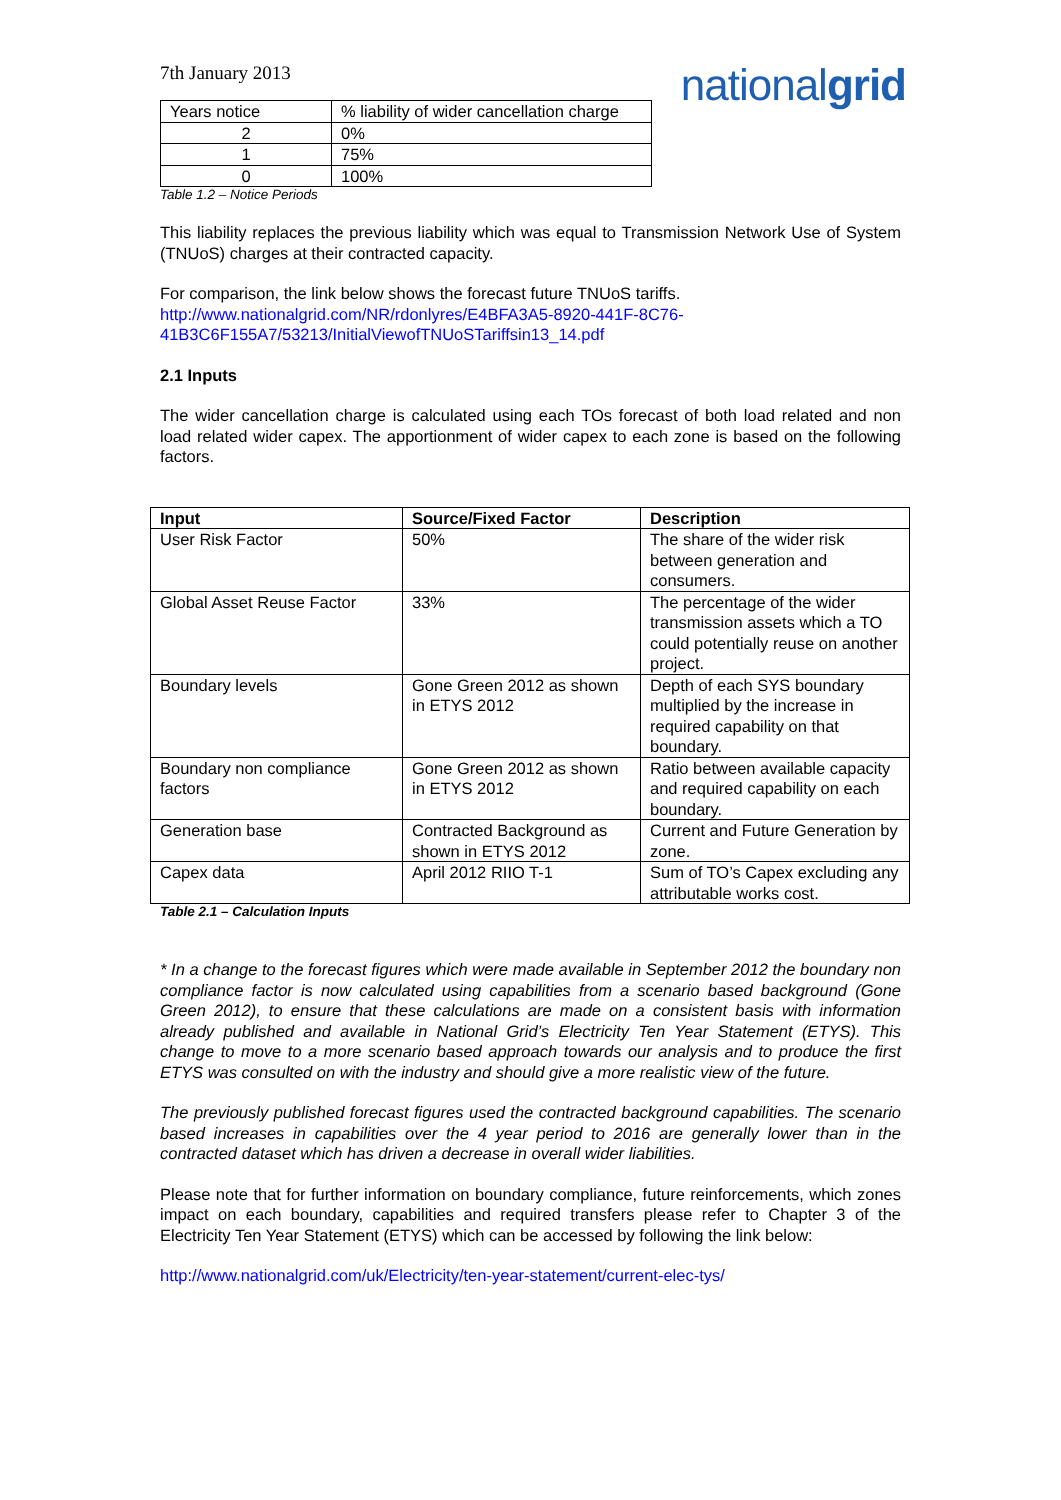7th January 2013
nationalgrid
| Years notice | % liability of wider cancellation charge |
| 2 | 0% |
| 1 | 75% |
| 0 | 100% |
Table 1.2 – Notice Periods
This liability replaces the previous liability which was equal to Transmission Network Use of System (TNUoS) charges at their contracted capacity.
For comparison, the link below shows the forecast future TNUoS tariffs.
http://www.nationalgrid.com/NR/rdonlyres/E4BFA3A5-8920-441F-8C76-41B3C6F155A7/53213/InitialViewofTNUoSTariffsin13_14.pdf
2.1 Inputs
The wider cancellation charge is calculated using each TOs forecast of both load related and non load related wider capex. The apportionment of wider capex to each zone is based on the following factors.
| Input | Source/Fixed Factor | Description |
| --- | --- | --- |
| User Risk Factor | 50% | The share of the wider risk between generation and consumers. |
| Global Asset Reuse Factor | 33% | The percentage of the wider transmission assets which a TO could potentially reuse on another project. |
| Boundary levels | Gone Green 2012 as shown in ETYS 2012 | Depth of each SYS boundary multiplied by the increase in required capability on that boundary. |
| Boundary non compliance factors | Gone Green 2012 as shown in ETYS 2012 | Ratio between available capacity and required capability on each boundary. |
| Generation base | Contracted Background as shown in ETYS 2012 | Current and Future Generation by zone. |
| Capex data | April 2012 RIIO T-1 | Sum of TO’s Capex excluding any attributable works cost. |
Table 2.1 – Calculation Inputs
* In a change to the forecast figures which were made available in September 2012 the boundary non compliance factor is now calculated using capabilities from a scenario based background (Gone Green 2012), to ensure that these calculations are made on a consistent basis with information already published and available in National Grid’s Electricity Ten Year Statement (ETYS). This change to move to a more scenario based approach towards our analysis and to produce the first ETYS was consulted on with the industry and should give a more realistic view of the future.
The previously published forecast figures used the contracted background capabilities. The scenario based increases in capabilities over the 4 year period to 2016 are generally lower than in the contracted dataset which has driven a decrease in overall wider liabilities.
Please note that for further information on boundary compliance, future reinforcements, which zones impact on each boundary, capabilities and required transfers please refer to Chapter 3 of the Electricity Ten Year Statement (ETYS) which can be accessed by following the link below:
http://www.nationalgrid.com/uk/Electricity/ten-year-statement/current-elec-tys/